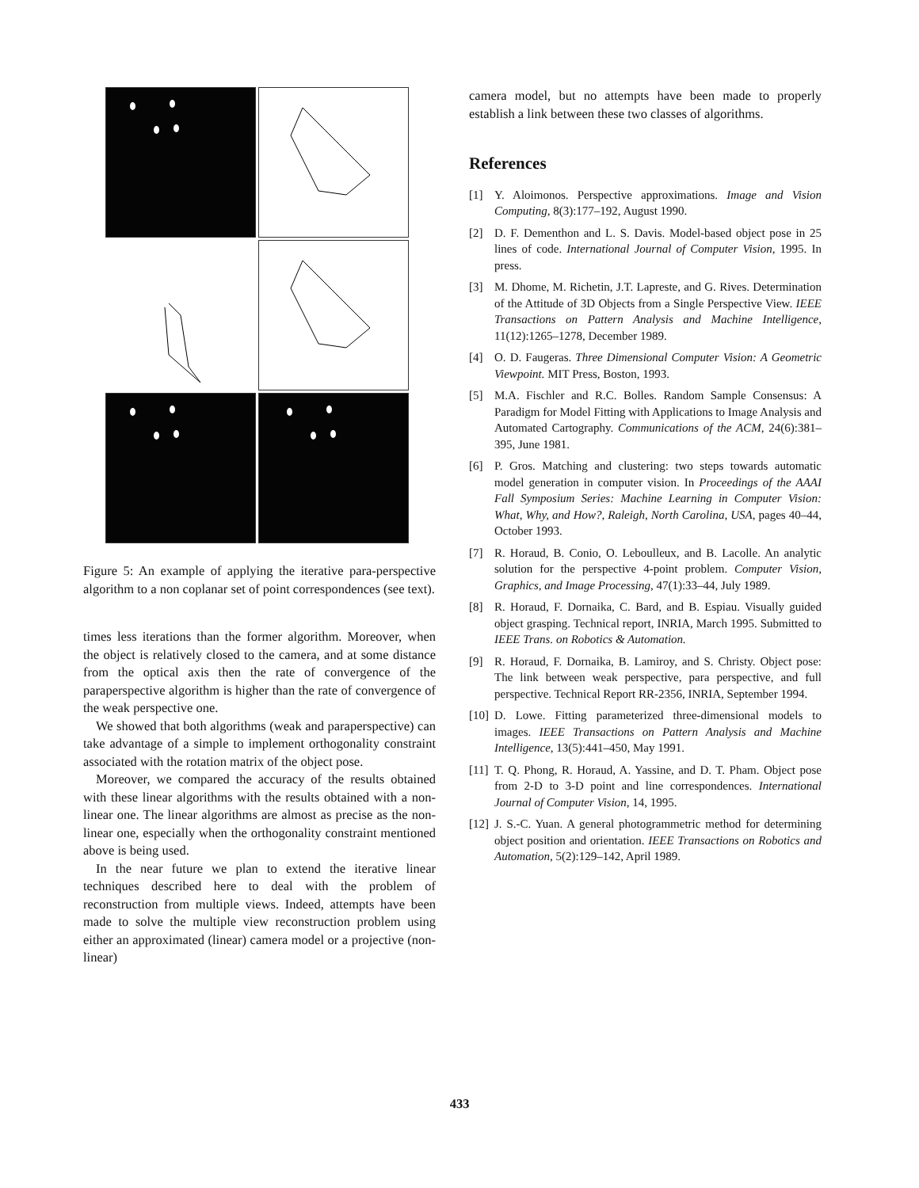Figure 5: An example of applying the iterative para-perspective algorithm to a non coplanar set of point correspondences (see text).
times less iterations than the former algorithm. Moreover, when the object is relatively closed to the camera, and at some distance from the optical axis then the rate of convergence of the paraperspective algorithm is higher than the rate of convergence of the weak perspective one.
We showed that both algorithms (weak and paraperspective) can take advantage of a simple to implement orthogonality constraint associated with the rotation matrix of the object pose.
Moreover, we compared the accuracy of the results obtained with these linear algorithms with the results obtained with a non-linear one. The linear algorithms are almost as precise as the non-linear one, especially when the orthogonality constraint mentioned above is being used.
In the near future we plan to extend the iterative linear techniques described here to deal with the problem of reconstruction from multiple views. Indeed, attempts have been made to solve the multiple view reconstruction problem using either an approximated (linear) camera model or a projective (non-linear)
camera model, but no attempts have been made to properly establish a link between these two classes of algorithms.
References
[1] Y. Aloimonos. Perspective approximations. Image and Vision Computing, 8(3):177–192, August 1990.
[2] D. F. Dementhon and L. S. Davis. Model-based object pose in 25 lines of code. International Journal of Computer Vision, 1995. In press.
[3] M. Dhome, M. Richetin, J.T. Lapreste, and G. Rives. Determination of the Attitude of 3D Objects from a Single Perspective View. IEEE Transactions on Pattern Analysis and Machine Intelligence, 11(12):1265–1278, December 1989.
[4] O. D. Faugeras. Three Dimensional Computer Vision: A Geometric Viewpoint. MIT Press, Boston, 1993.
[5] M.A. Fischler and R.C. Bolles. Random Sample Consensus: A Paradigm for Model Fitting with Applications to Image Analysis and Automated Cartography. Communications of the ACM, 24(6):381–395, June 1981.
[6] P. Gros. Matching and clustering: two steps towards automatic model generation in computer vision. In Proceedings of the AAAI Fall Symposium Series: Machine Learning in Computer Vision: What, Why, and How?, Raleigh, North Carolina, USA, pages 40–44, October 1993.
[7] R. Horaud, B. Conio, O. Leboulleux, and B. Lacolle. An analytic solution for the perspective 4-point problem. Computer Vision, Graphics, and Image Processing, 47(1):33–44, July 1989.
[8] R. Horaud, F. Dornaika, C. Bard, and B. Espiau. Visually guided object grasping. Technical report, INRIA, March 1995. Submitted to IEEE Trans. on Robotics & Automation.
[9] R. Horaud, F. Dornaika, B. Lamiroy, and S. Christy. Object pose: The link between weak perspective, para perspective, and full perspective. Technical Report RR-2356, INRIA, September 1994.
[10] D. Lowe. Fitting parameterized three-dimensional models to images. IEEE Transactions on Pattern Analysis and Machine Intelligence, 13(5):441–450, May 1991.
[11] T. Q. Phong, R. Horaud, A. Yassine, and D. T. Pham. Object pose from 2-D to 3-D point and line correspondences. International Journal of Computer Vision, 14, 1995.
[12] J. S.-C. Yuan. A general photogrammetric method for determining object position and orientation. IEEE Transactions on Robotics and Automation, 5(2):129–142, April 1989.
433